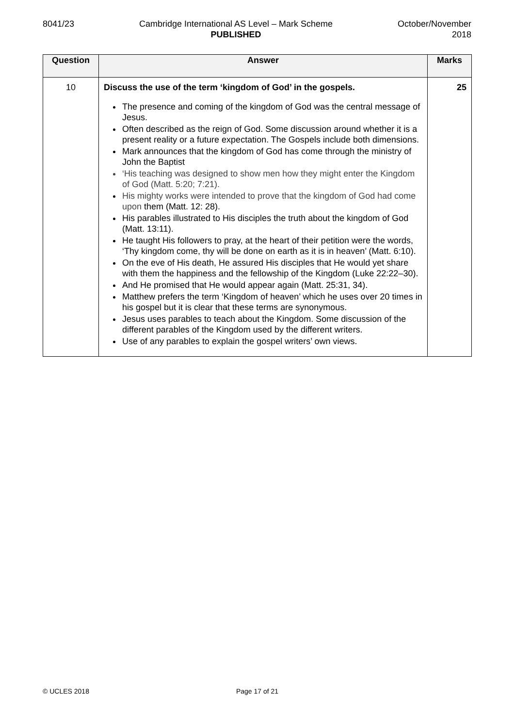8041/23 Cambridge International AS Level – Mark Scheme
PUBLISHED
October/November
2018
| Question | Answer | Marks |
| --- | --- | --- |
| 10 | Discuss the use of the term ‘kingdom of God’ in the gospels. The presence and coming of the kingdom of God was the central message of Jesus. Often described as the reign of God. Some discussion around whether it is a present reality or a future expectation. The Gospels include both dimensions. Mark announces that the kingdom of God has come through the ministry of John the Baptist ‘His teaching was designed to show men how they might enter the Kingdom of God (Matt. 5:20; 7:21). His mighty works were intended to prove that the kingdom of God had come upon them (Matt. 12: 28). His parables illustrated to His disciples the truth about the kingdom of God (Matt. 13:11). He taught His followers to pray, at the heart of their petition were the words, ‘Thy kingdom come, thy will be done on earth as it is in heaven’ (Matt. 6:10). On the eve of His death, He assured His disciples that He would yet share with them the happiness and the fellowship of the Kingdom (Luke 22:22–30). And He promised that He would appear again (Matt. 25:31, 34). Matthew prefers the term ‘Kingdom of heaven’ which he uses over 20 times in his gospel but it is clear that these terms are synonymous. Jesus uses parables to teach about the Kingdom. Some discussion of the different parables of the Kingdom used by the different writers. Use of any parables to explain the gospel writers’ own views. | 25 |
© UCLES 2018 Page 17 of 21